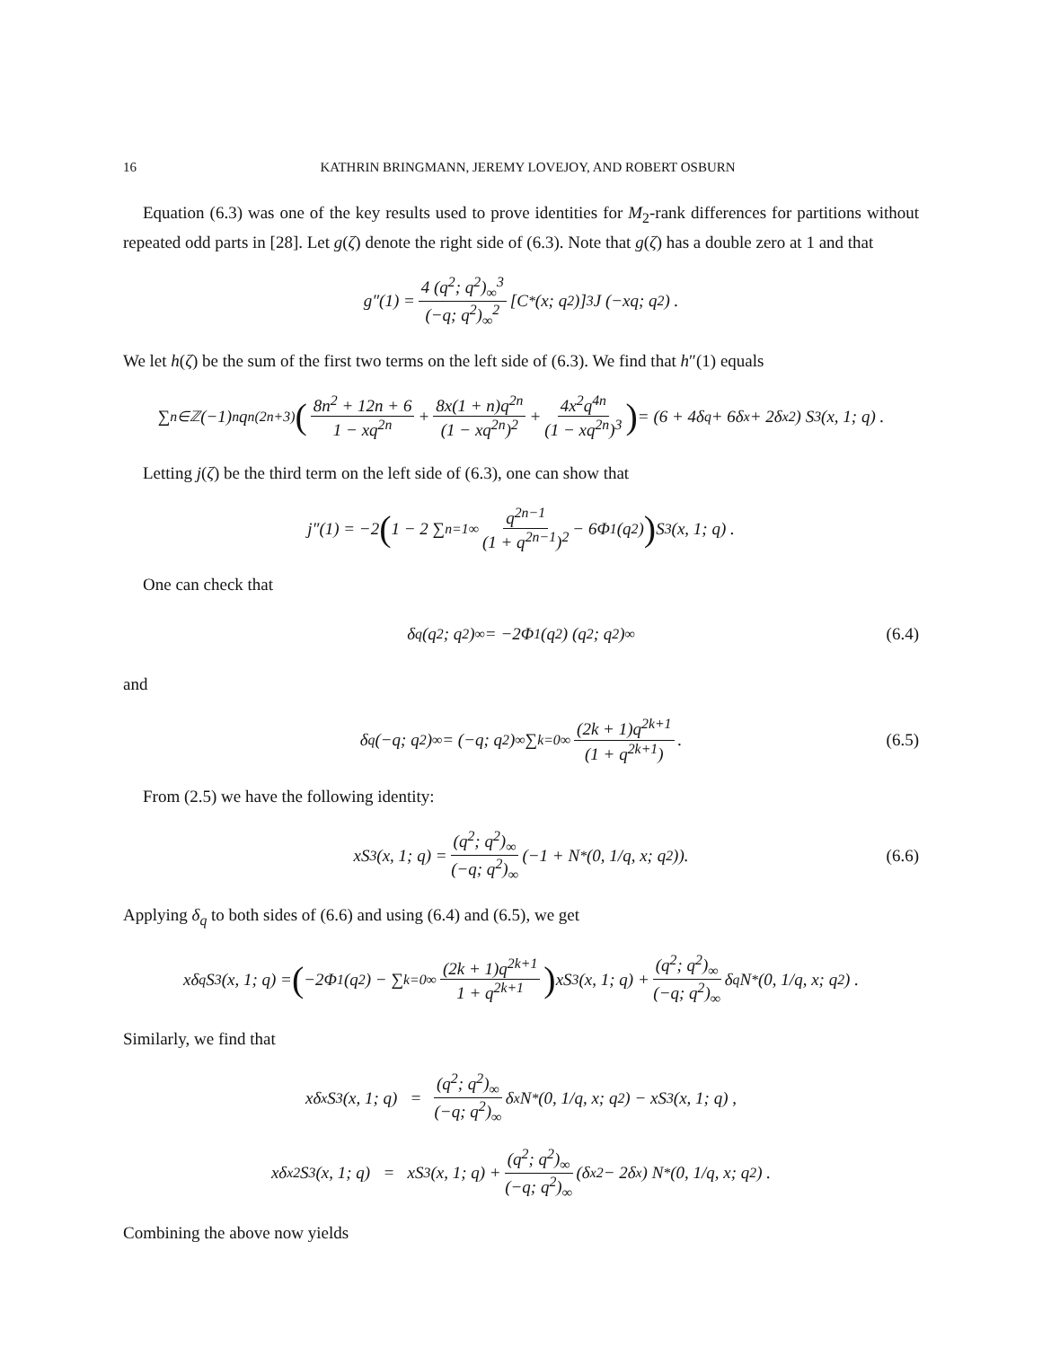16 KATHRIN BRINGMANN, JEREMY LOVEJOY, AND ROBERT OSBURN
Equation (6.3) was one of the key results used to prove identities for M<sub>2</sub>-rank differences for partitions without repeated odd parts in [28]. Let g(ζ) denote the right side of (6.3). Note that g(ζ) has a double zero at 1 and that
g″(1) = 4 (q<sup>2</sup>; q<sup>2</sup>)<sub>∞</sub><sup>3</sup> (−q; q<sup>2</sup>)<sub>∞</sub><sup>2</sup> [C<sup>*</sup> (x; q<sup>2</sup>)]<sup>3</sup> J (−xq; q<sup>2</sup>) .
We let h(ζ) be the sum of the first two terms on the left side of (6.3). We find that h″(1) equals
∑<sub>n∈ℤ</sub> (−1)<sup>n</sup>q<sup>n(2n+3)</sup> (8n<sup>2</sup> + 12n + 6 1 − xq<sup>2n</sup> + 8x(1 + n)q<sup>2n</sup> (1 − xq<sup>2n</sup>)<sup>2</sup> + 4x<sup>2</sup>q<sup>4n</sup> (1 − xq<sup>2n</sup>)<sup>3</sup>) = (6 + 4δ<sub>q</sub> + 6δ<sub>x</sub> + 2δ<sub>x</sub><sup>2</sup>) S<sub>3</sub> (x, 1; q) .
Letting j(ζ) be the third term on the left side of (6.3), one can show that
j″(1) = −2 (1 − 2 ∑<sub>n=1</sub><sup>∞</sup> q<sup>2n−1</sup> (1 + q<sup>2n−1</sup>)<sup>2</sup> − 6Φ<sub>1</sub>(q<sup>2</sup>)) S<sub>3</sub> (x, 1; q) .
One can check that
δ<sub>q</sub> (q<sup>2</sup>; q<sup>2</sup>)<sub>∞</sub> = −2Φ<sub>1</sub> (q<sup>2</sup>) (q<sup>2</sup>; q<sup>2</sup>)<sub>∞</sub> (6.4)
and
δ<sub>q</sub> (−q; q<sup>2</sup>)<sub>∞</sub> = (−q; q<sup>2</sup>)<sub>∞</sub> ∑<sub>k=0</sub><sup>∞</sup> (2k + 1)q<sup>2k+1</sup> (1 + q<sup>2k+1</sup>). (6.5)
From (2.5) we have the following identity:
xS<sub>3</sub> (x, 1; q) = (q<sup>2</sup>; q<sup>2</sup>)<sub>∞</sub> (−q; q<sup>2</sup>)<sub>∞</sub> (−1 + N<sup>*</sup> (0, 1/q, x; q<sup>2</sup>)). (6.6)
Applying δ<sub>q</sub> to both sides of (6.6) and using (6.4) and (6.5), we get
xδ<sub>q</sub>S<sub>3</sub> (x, 1; q) = (−2Φ<sub>1</sub> (q<sup>2</sup>) − ∑<sub>k=0</sub><sup>∞</sup> (2k + 1)q<sup>2k+1</sup> 1 + q<sup>2k+1</sup>) xS<sub>3</sub> (x, 1; q) + (q<sup>2</sup>; q<sup>2</sup>)<sub>∞</sub> (−q; q<sup>2</sup>)<sub>∞</sub> δ<sub>q</sub>N<sup>*</sup> (0, 1/q, x; q<sup>2</sup>) .
Similarly, we find that
xδ<sub>x</sub>S<sub>3</sub>(x, 1; q) = (q<sup>2</sup>; q<sup>2</sup>)<sub>∞</sub> (−q; q<sup>2</sup>)<sub>∞</sub> δ<sub>x</sub>N<sup>*</sup> (0, 1/q, x; q<sup>2</sup>) − xS<sub>3</sub> (x, 1; q) ,
xδ<sub>x</sub><sup>2</sup>S<sub>3</sub> (x, 1; q) = xS<sub>3</sub> (x, 1; q) + (q<sup>2</sup>; q<sup>2</sup>)<sub>∞</sub> (−q; q<sup>2</sup>)<sub>∞</sub> (δ<sub>x</sub><sup>2</sup> − 2δ<sub>x</sub>) N<sup>*</sup> (0, 1/q, x; q<sup>2</sup>) .
Combining the above now yields